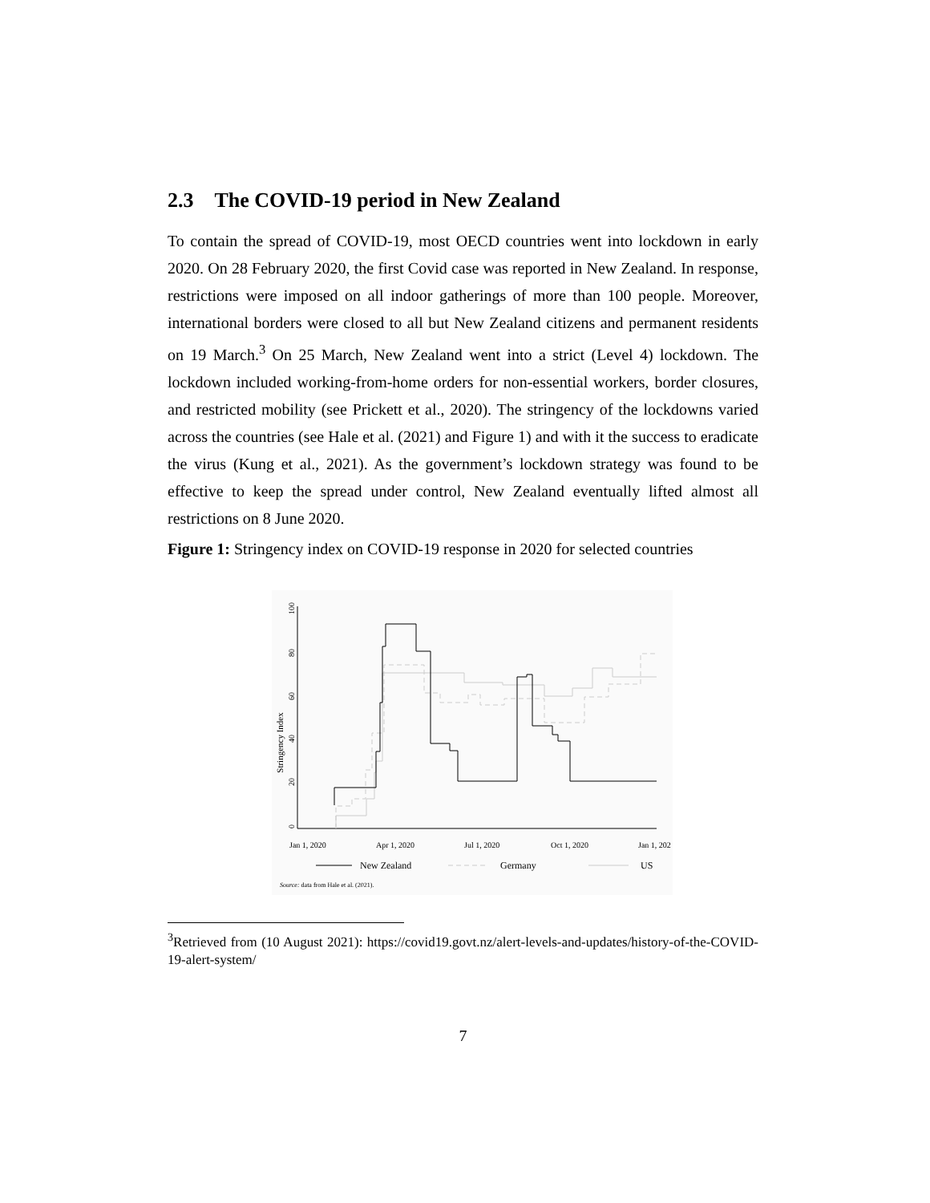2.3 The COVID-19 period in New Zealand
To contain the spread of COVID-19, most OECD countries went into lockdown in early 2020. On 28 February 2020, the first Covid case was reported in New Zealand. In response, restrictions were imposed on all indoor gatherings of more than 100 people. Moreover, international borders were closed to all but New Zealand citizens and permanent residents on 19 March.<sup>3</sup> On 25 March, New Zealand went into a strict (Level 4) lockdown. The lockdown included working-from-home orders for non-essential workers, border closures, and restricted mobility (see Prickett et al., 2020). The stringency of the lockdowns varied across the countries (see Hale et al. (2021) and Figure 1) and with it the success to eradicate the virus (Kung et al., 2021). As the government’s lockdown strategy was found to be effective to keep the spread under control, New Zealand eventually lifted almost all restrictions on 8 June 2020.
Figure 1: Stringency index on COVID-19 response in 2020 for selected countries
Stringency Index
0
20
40
60
80
100
Jan 1, 2020
Apr 1, 2020
Jul 1, 2020
Oct 1, 2020
Jan 1, 202
New Zealand
Germany
US
Source: data from Hale et al. (2021).
<sup>3</sup> Retrieved from (10 August 2021): https://covid19.govt.nz/alert-levels-and-updates/history-of-the-COVID-19-alert-system/
7